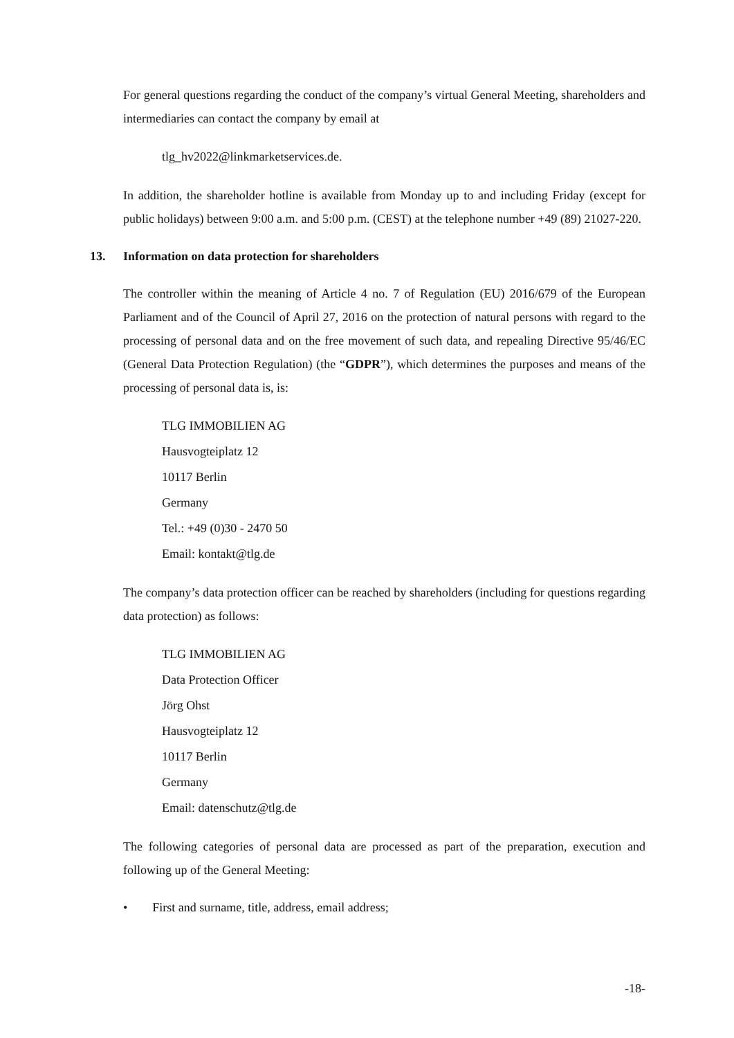For general questions regarding the conduct of the company’s virtual General Meeting, shareholders and intermediaries can contact the company by email at
tlg_hv2022@linkmarketservices.de.
In addition, the shareholder hotline is available from Monday up to and including Friday (except for public holidays) between 9:00 a.m. and 5:00 p.m. (CEST) at the telephone number +49 (89) 21027-220.
13. Information on data protection for shareholders
The controller within the meaning of Article 4 no. 7 of Regulation (EU) 2016/679 of the European Parliament and of the Council of April 27, 2016 on the protection of natural persons with regard to the processing of personal data and on the free movement of such data, and repealing Directive 95/46/EC (General Data Protection Regulation) (the “GDPR”), which determines the purposes and means of the processing of personal data is, is:
TLG IMMOBILIEN AG
Hausvogteiplatz 12
10117 Berlin
Germany
Tel.: +49 (0)30 - 2470 50
Email: kontakt@tlg.de
The company’s data protection officer can be reached by shareholders (including for questions regarding data protection) as follows:
TLG IMMOBILIEN AG
Data Protection Officer
Jörg Ohst
Hausvogteiplatz 12
10117 Berlin
Germany
Email: datenschutz@tlg.de
The following categories of personal data are processed as part of the preparation, execution and following up of the General Meeting:
• First and surname, title, address, email address;
-18-